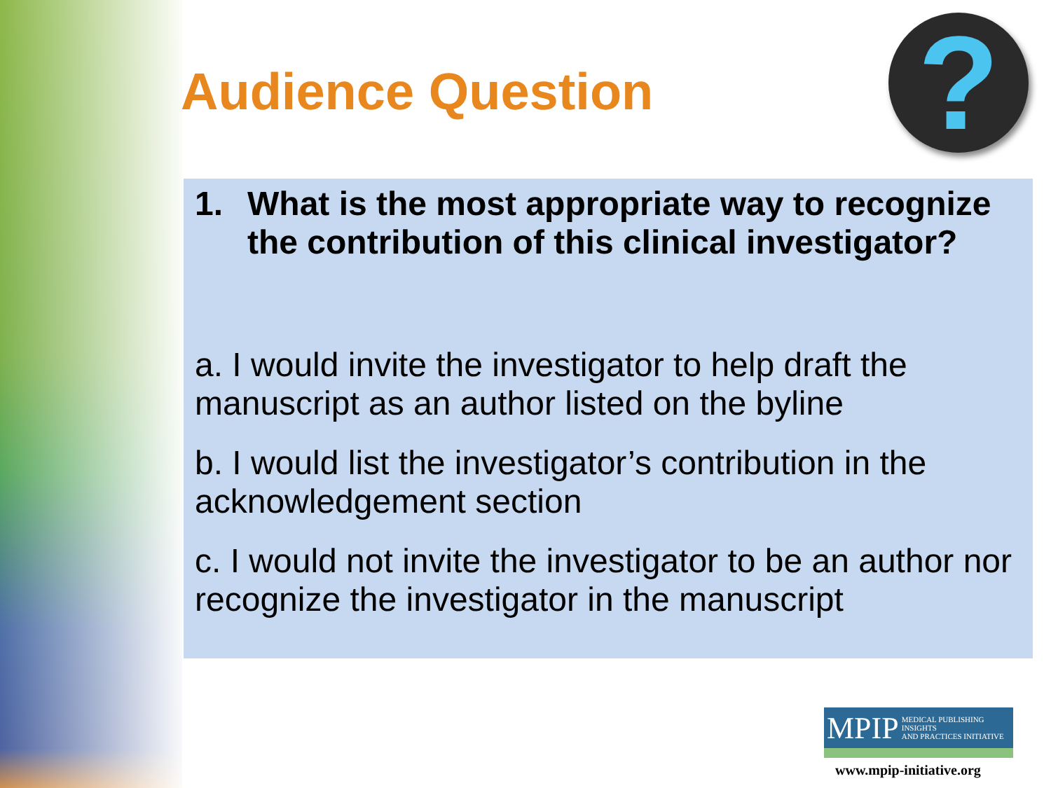Audience Question ?
1. What is the most appropriate way to recognize the contribution of this clinical investigator?
a. I would invite the investigator to help draft the manuscript as an author listed on the byline
b. I would list the investigator’s contribution in the acknowledgement section
c. I would not invite the investigator to be an author nor recognize the investigator in the manuscript
MPIP MEDICAL PUBLISHING INSIGHTS
AND PRACTICES INITIATIVE
www.mpip-initiative.org